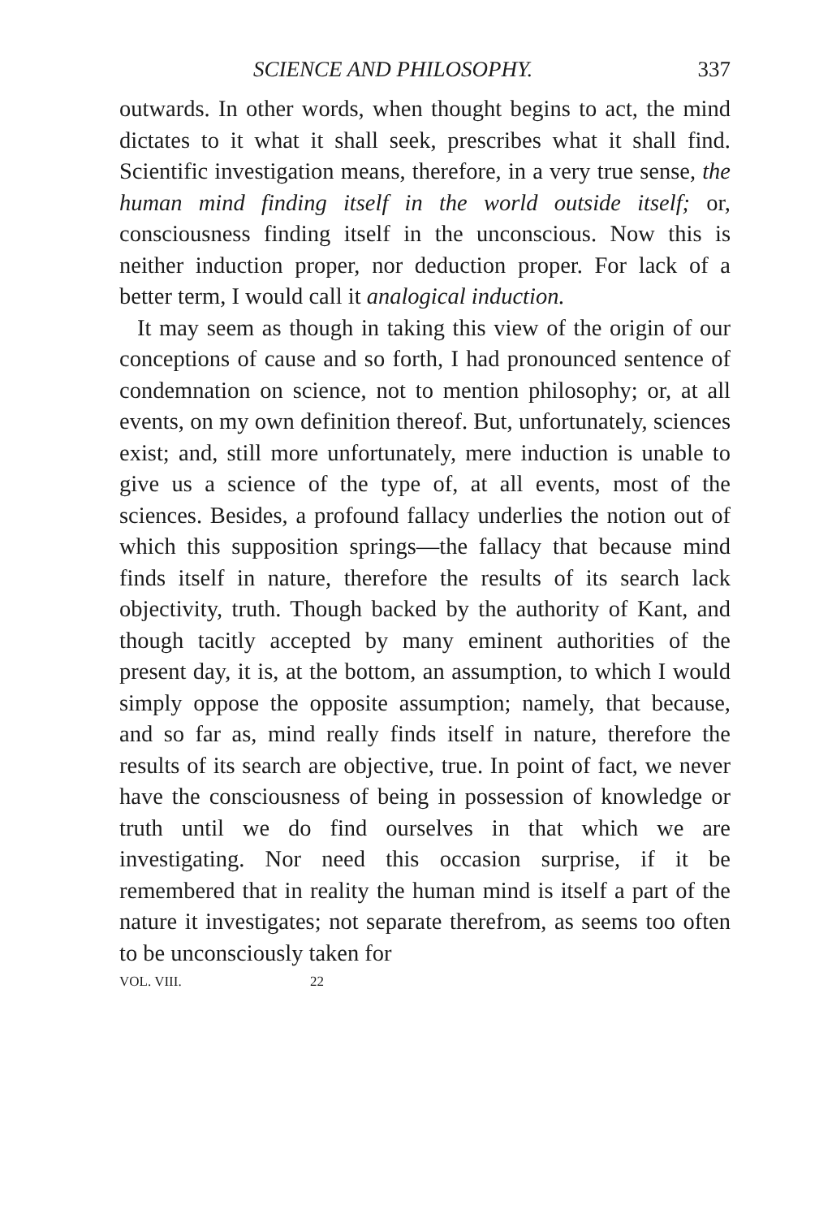SCIENCE AND PHILOSOPHY. 337
outwards. In other words, when thought begins to act, the mind dictates to it what it shall seek, prescribes what it shall find. Scientific investigation means, therefore, in a very true sense, the human mind finding itself in the world outside itself; or, consciousness finding itself in the unconscious. Now this is neither induction proper, nor deduction proper. For lack of a better term, I would call it analogical induction.
It may seem as though in taking this view of the origin of our conceptions of cause and so forth, I had pronounced sentence of condemnation on science, not to mention philosophy; or, at all events, on my own definition thereof. But, unfortunately, sciences exist; and, still more unfortunately, mere induction is unable to give us a science of the type of, at all events, most of the sciences. Besides, a profound fallacy underlies the notion out of which this supposition springs—the fallacy that because mind finds itself in nature, therefore the results of its search lack objectivity, truth. Though backed by the authority of Kant, and though tacitly accepted by many eminent authorities of the present day, it is, at the bottom, an assumption, to which I would simply oppose the opposite assumption; namely, that because, and so far as, mind really finds itself in nature, therefore the results of its search are objective, true. In point of fact, we never have the consciousness of being in possession of knowledge or truth until we do find ourselves in that which we are investigating. Nor need this occasion surprise, if it be remembered that in reality the human mind is itself a part of the nature it investigates; not separate therefrom, as seems too often to be unconsciously taken for
VOL. VIII. 22